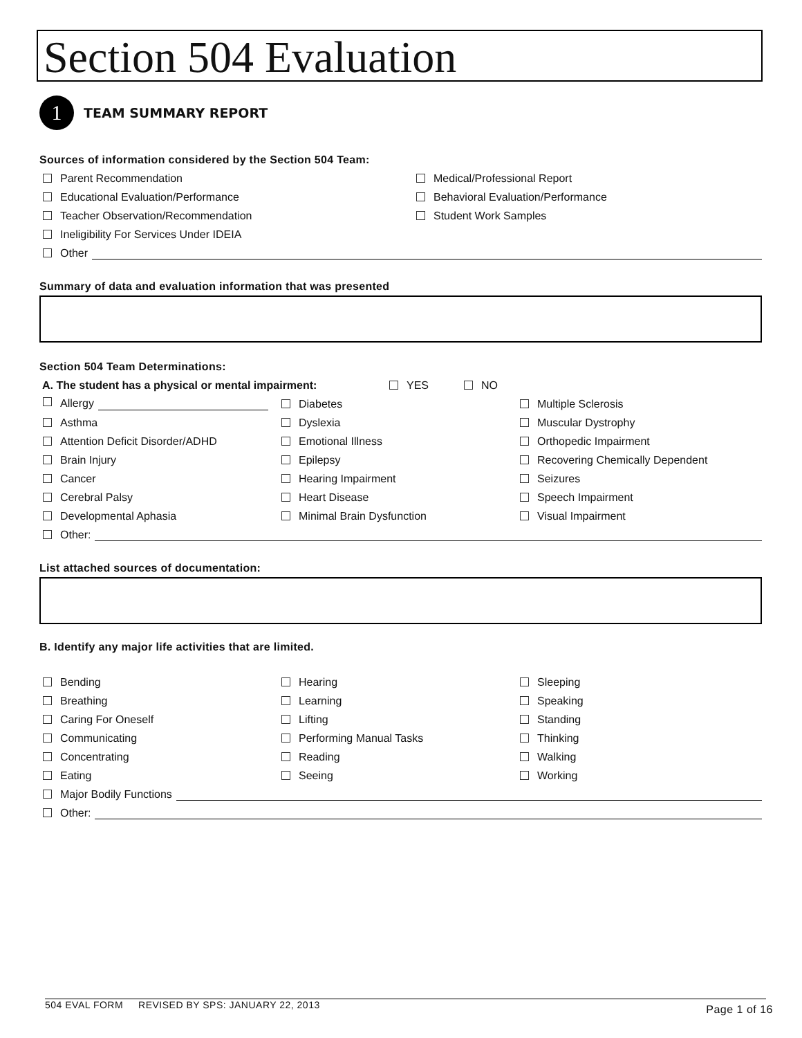Section 504 Evaluation
1
TEAM SUMMARY REPORT
Sources of information considered by the Section 504 Team:
Parent Recommendation Medical/Professional Report
Educational Evaluation/Performance Behavioral Evaluation/Performance
Teacher Observation/Recommendation Student Work Samples
Ineligibility For Services Under IDEIA
Other
Summary of data and evaluation information that was presented
Section 504 Team Determinations:
A. The student has a physical or mental impairment: YES NO
Allergy Diabetes Multiple Sclerosis
Asthma Dyslexia Muscular Dystrophy
Attention Deficit Disorder/ADHD Emotional Illness Orthopedic Impairment
Brain Injury Epilepsy Recovering Chemically Dependent
Cancer Hearing Impairment Seizures
Cerebral Palsy Heart Disease Speech Impairment
Developmental Aphasia Minimal Brain Dysfunction Visual Impairment
Other:
List attached sources of documentation:
B. Identify any major life activities that are limited.
Bending Hearing Sleeping
Breathing Learning Speaking
Caring For Oneself Lifting Standing
Communicating Performing Manual Tasks Thinking
Concentrating Reading Walking
Eating Seeing Working
Major Bodily Functions
Other:
504 EVAL FORM REVISED BY SPS: JANUARY 22, 2013 Page 1 of 16